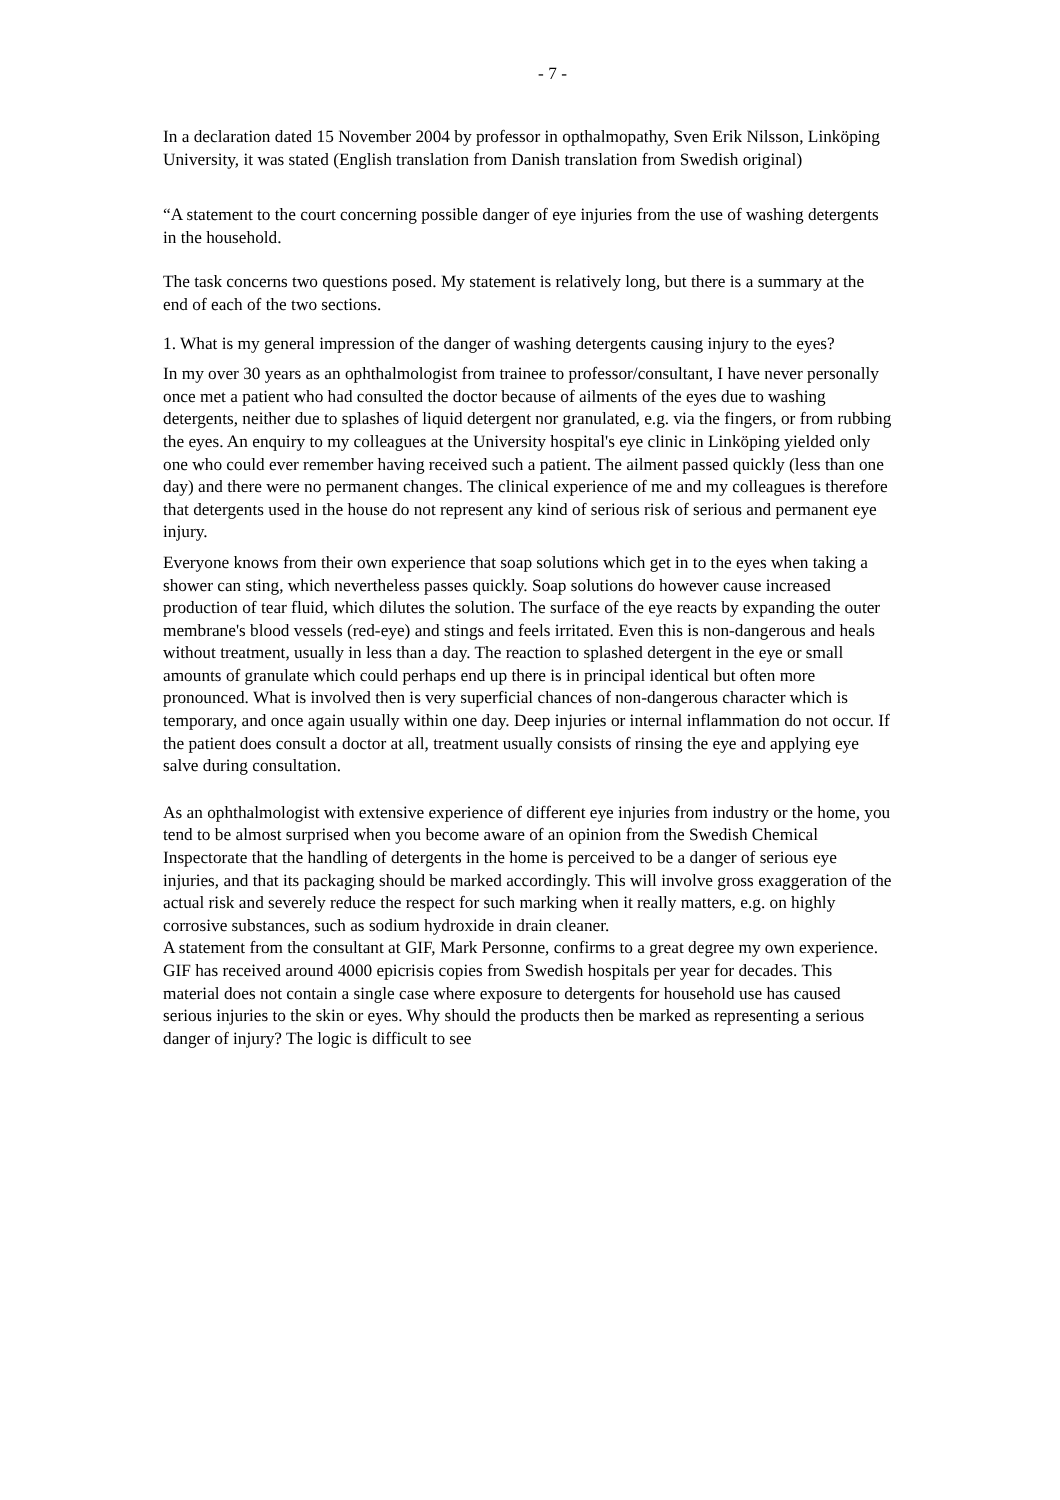- 7 -
In a declaration dated 15 November 2004 by professor in opthalmopathy, Sven Erik Nilsson, Linköping University, it was stated (English translation from Danish translation from Swedish original)
“A statement to the court concerning possible danger of eye injuries from the use of washing detergents in the household.
The task concerns two questions posed. My statement is relatively long, but there is a summary at the end of each of the two sections.
1. What is my general impression of the danger of washing detergents causing injury to the eyes?
In my over 30 years as an ophthalmologist from trainee to professor/consultant, I have never personally once met a patient who had consulted the doctor because of ailments of the eyes due to washing detergents, neither due to splashes of liquid detergent nor granulated, e.g. via the fingers, or from rubbing the eyes. An enquiry to my colleagues at the University hospital's eye clinic in Linköping yielded only one who could ever remember having received such a patient. The ailment passed quickly (less than one day) and there were no permanent changes. The clinical experience of me and my colleagues is therefore that detergents used in the house do not represent any kind of serious risk of serious and permanent eye injury.
Everyone knows from their own experience that soap solutions which get in to the eyes when taking a shower can sting, which nevertheless passes quickly. Soap solutions do however cause increased production of tear fluid, which dilutes the solution. The surface of the eye reacts by expanding the outer membrane's blood vessels (red-eye) and stings and feels irritated. Even this is non-dangerous and heals without treatment, usually in less than a day. The reaction to splashed detergent in the eye or small amounts of granulate which could perhaps end up there is in principal identical but often more pronounced. What is involved then is very superficial chances of non-dangerous character which is temporary, and once again usually within one day. Deep injuries or internal inflammation do not occur. If the patient does consult a doctor at all, treatment usually consists of rinsing the eye and applying eye salve during consultation.
As an ophthalmologist with extensive experience of different eye injuries from industry or the home, you tend to be almost surprised when you become aware of an opinion from the Swedish Chemical Inspectorate that the handling of detergents in the home is perceived to be a danger of serious eye injuries, and that its packaging should be marked accordingly. This will involve gross exaggeration of the actual risk and severely reduce the respect for such marking when it really matters, e.g. on highly corrosive substances, such as sodium hydroxide in drain cleaner.
A statement from the consultant at GIF, Mark Personne, confirms to a great degree my own experience. GIF has received around 4000 epicrisis copies from Swedish hospitals per year for decades. This material does not contain a single case where exposure to detergents for household use has caused serious injuries to the skin or eyes. Why should the products then be marked as representing a serious danger of injury? The logic is difficult to see